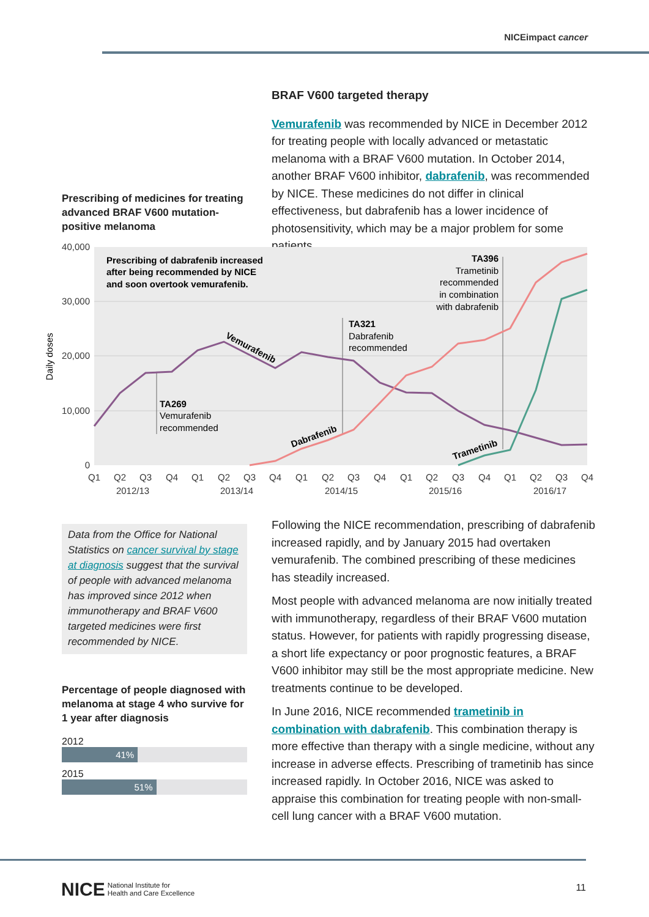NICEimpact cancer
BRAF V600 targeted therapy
Vemurafenib was recommended by NICE in December 2012 for treating people with locally advanced or metastatic melanoma with a BRAF V600 mutation. In October 2014, another BRAF V600 inhibitor, dabrafenib, was recommended by NICE. These medicines do not differ in clinical effectiveness, but dabrafenib has a lower incidence of photosensitivity, which may be a major problem for some patients.
Prescribing of medicines for treating advanced BRAF V600 mutation-positive melanoma
40,000
30,000
20,000
10,000
0
Daily doses
Prescribing of dabrafenib increased
after being recommended by NICE
and soon overtook vemurafenib.
TA396
Trametinib
recommended
in combination
with dabrafenib
TA321
Dabrafenib
recommended
TA269
Vemurafenib
recommended
Vemurafenib
Dabrafenib
Trametinib
Q1
Q2
Q3
Q4
Q1
Q2
Q3
Q4
Q1
Q2
Q3
Q4
Q1
Q2
Q3
Q4
Q1
Q2
Q3
Q4
2012/13
2013/14
2014/15
2015/16
2016/17
Data from the Office for National Statistics on cancer survival by stage at diagnosis suggest that the survival of people with advanced melanoma has improved since 2012 when immunotherapy and BRAF V600 targeted medicines were first recommended by NICE.
Percentage of people diagnosed with melanoma at stage 4 who survive for 1 year after diagnosis
2012
41%
2015
51%
Following the NICE recommendation, prescribing of dabrafenib increased rapidly, and by January 2015 had overtaken vemurafenib. The combined prescribing of these medicines has steadily increased.
Most people with advanced melanoma are now initially treated with immunotherapy, regardless of their BRAF V600 mutation status. However, for patients with rapidly progressing disease, a short life expectancy or poor prognostic features, a BRAF V600 inhibitor may still be the most appropriate medicine. New treatments continue to be developed.
In June 2016, NICE recommended trametinib in combination with dabrafenib. This combination therapy is more effective than therapy with a single medicine, without any increase in adverse effects. Prescribing of trametinib has since increased rapidly. In October 2016, NICE was asked to appraise this combination for treating people with non-small-cell lung cancer with a BRAF V600 mutation.
NICE National Institute for
Health and Care Excellence
11